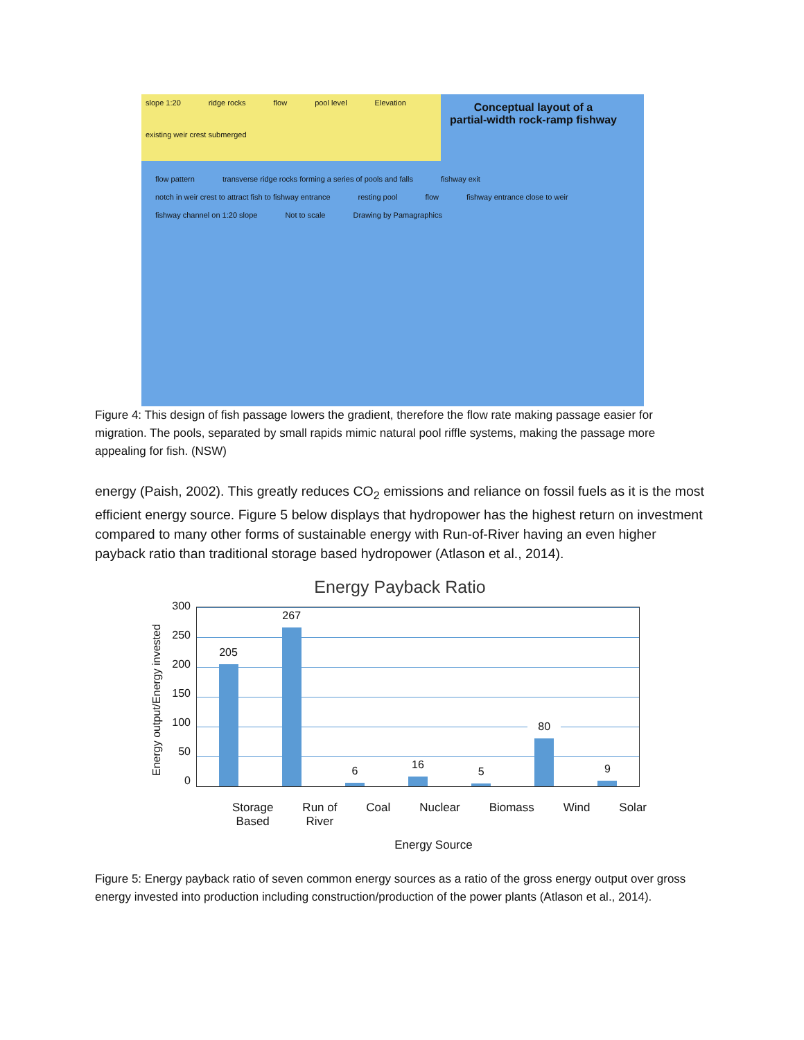slope 1:20 ridge rocks flow pool level Elevation existing weir crest submerged
Conceptual layout of a
partial-width rock-ramp fishway
flow pattern transverse ridge rocks forming a series of pools and falls fishway exit notch in weir crest to attract fish to fishway entrance resting pool flow fishway entrance close to weir fishway channel on 1:20 slope Not to scale Drawing by Pamagraphics
Figure 4: This design of fish passage lowers the gradient, therefore the flow rate making passage easier for migration. The pools, separated by small rapids mimic natural pool riffle systems, making the passage more appealing for fish. (NSW)
energy (Paish, 2002). This greatly reduces CO<sub>2</sub> emissions and reliance on fossil fuels as it is the most efficient energy source. Figure 5 below displays that hydropower has the highest return on investment compared to many other forms of sustainable energy with Run-of-River having an even higher payback ratio than traditional storage based hydropower (Atlason et al., 2014).
Energy Payback Ratio
Energy output/Energy invested
300
250
200
150
100
50
0
205
267
6
16
5
80
9
Storage
Based Run of
River Coal Nuclear Biomass Wind Solar
Energy Source
Figure 5: Energy payback ratio of seven common energy sources as a ratio of the gross energy output over gross energy invested into production including construction/production of the power plants (Atlason et al., 2014).